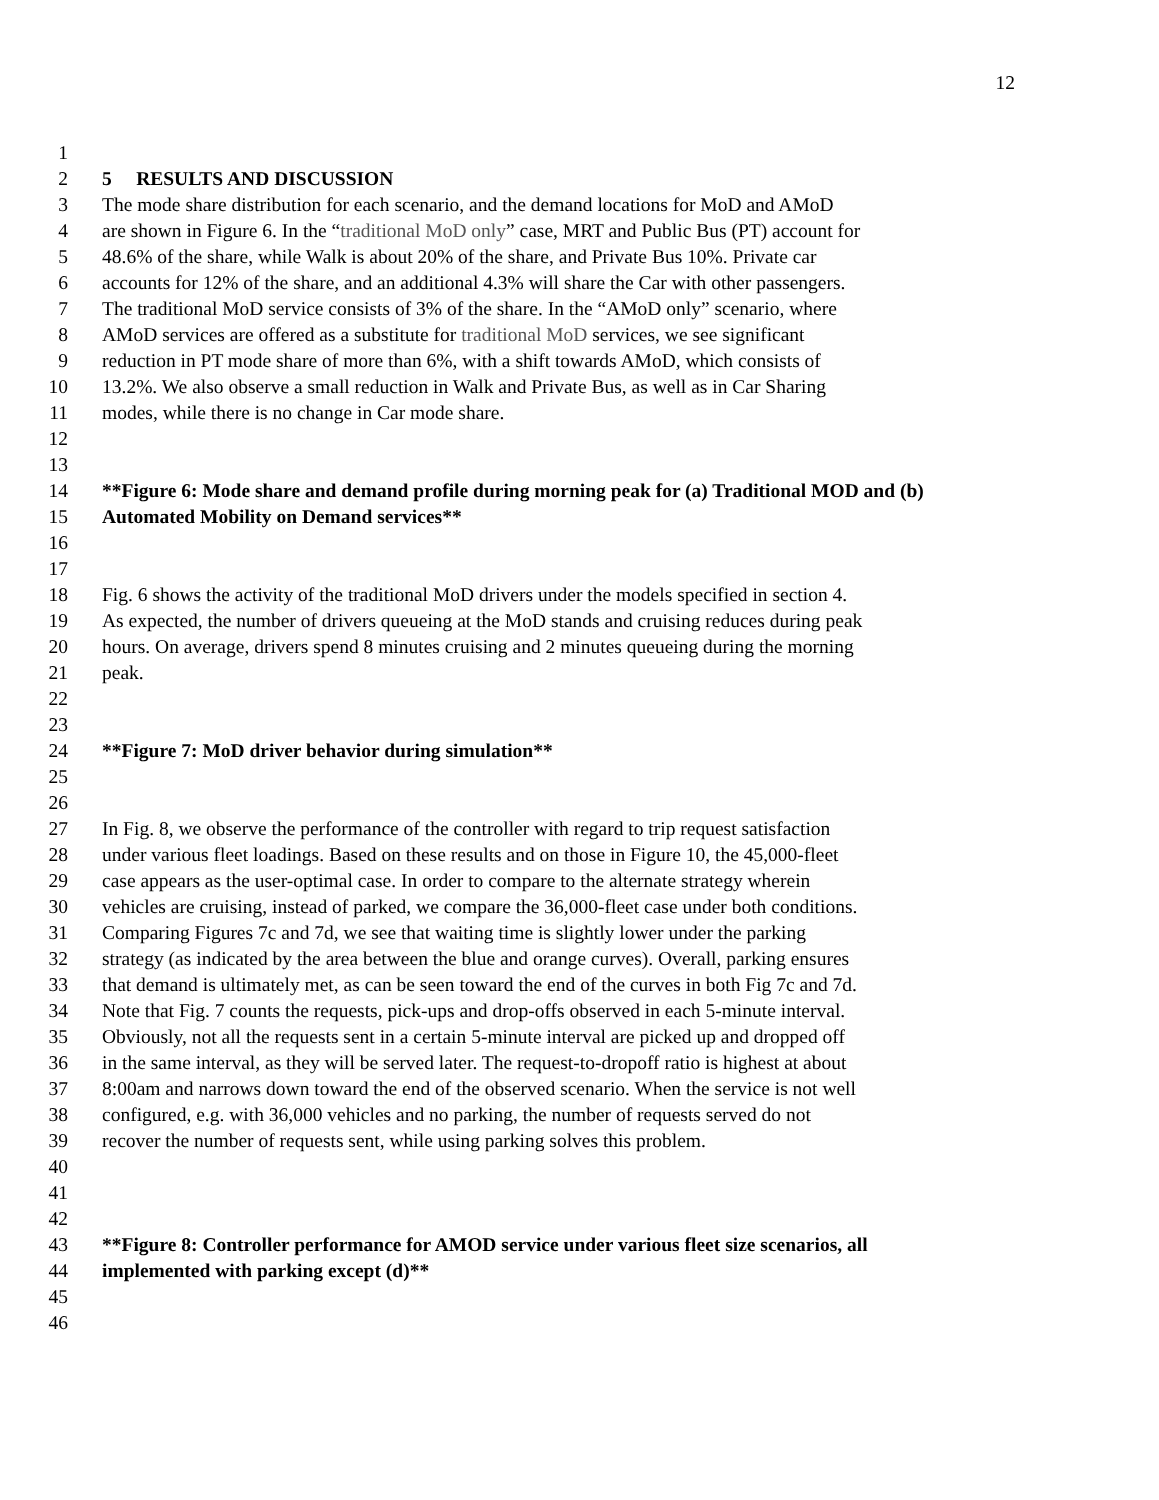12
1
2 5 RESULTS AND DISCUSSION
3 The mode share distribution for each scenario, and the demand locations for MoD and AMoD
4 are shown in Figure 6. In the “traditional MoD only” case, MRT and Public Bus (PT) account for
5 48.6% of the share, while Walk is about 20% of the share, and Private Bus 10%. Private car
6 accounts for 12% of the share, and an additional 4.3% will share the Car with other passengers.
7 The traditional MoD service consists of 3% of the share. In the “AMoD only” scenario, where
8 AMoD services are offered as a substitute for traditional MoD services, we see significant
9 reduction in PT mode share of more than 6%, with a shift towards AMoD, which consists of
10 13.2%. We also observe a small reduction in Walk and Private Bus, as well as in Car Sharing
11 modes, while there is no change in Car mode share.
12
13
14 **Figure 6: Mode share and demand profile during morning peak for (a) Traditional MOD and (b)
15 Automated Mobility on Demand services**
16
17
18 Fig. 6 shows the activity of the traditional MoD drivers under the models specified in section 4.
19 As expected, the number of drivers queueing at the MoD stands and cruising reduces during peak
20 hours. On average, drivers spend 8 minutes cruising and 2 minutes queueing during the morning
21 peak.
22
23
24 **Figure 7: MoD driver behavior during simulation**
25
26
27 In Fig. 8, we observe the performance of the controller with regard to trip request satisfaction
28 under various fleet loadings. Based on these results and on those in Figure 10, the 45,000-fleet
29 case appears as the user-optimal case. In order to compare to the alternate strategy wherein
30 vehicles are cruising, instead of parked, we compare the 36,000-fleet case under both conditions.
31 Comparing Figures 7c and 7d, we see that waiting time is slightly lower under the parking
32 strategy (as indicated by the area between the blue and orange curves). Overall, parking ensures
33 that demand is ultimately met, as can be seen toward the end of the curves in both Fig 7c and 7d.
34 Note that Fig. 7 counts the requests, pick-ups and drop-offs observed in each 5-minute interval.
35 Obviously, not all the requests sent in a certain 5-minute interval are picked up and dropped off
36 in the same interval, as they will be served later. The request-to-dropoff ratio is highest at about
37 8:00am and narrows down toward the end of the observed scenario. When the service is not well
38 configured, e.g. with 36,000 vehicles and no parking, the number of requests served do not
39 recover the number of requests sent, while using parking solves this problem.
40
41
42
43 **Figure 8: Controller performance for AMOD service under various fleet size scenarios, all
44 implemented with parking except (d)**
45
46